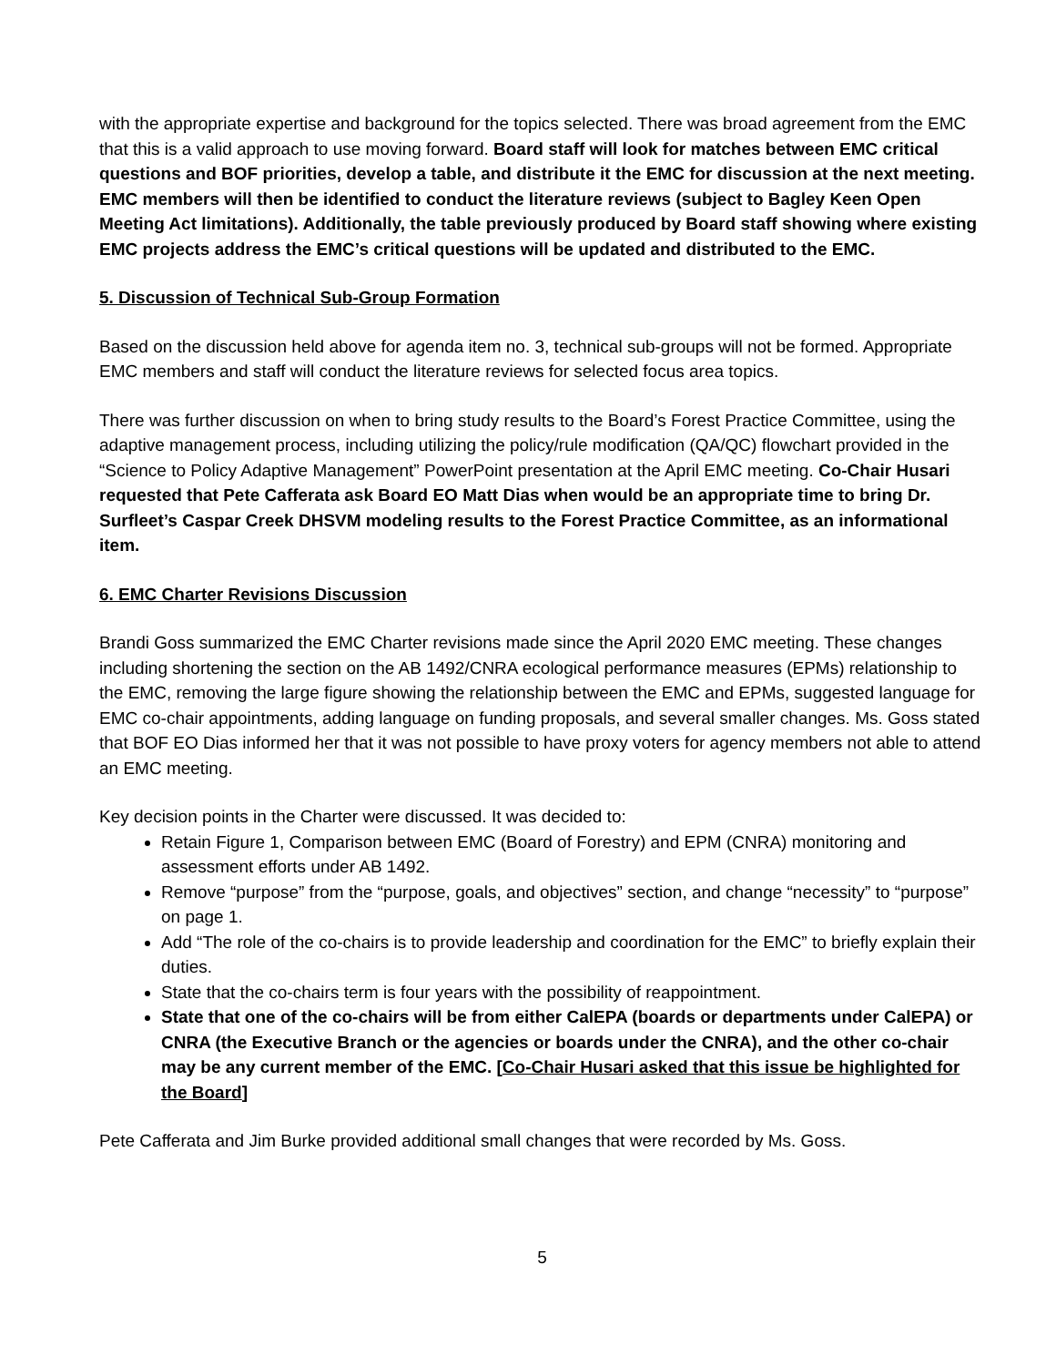with the appropriate expertise and background for the topics selected. There was broad agreement from the EMC that this is a valid approach to use moving forward. Board staff will look for matches between EMC critical questions and BOF priorities, develop a table, and distribute it the EMC for discussion at the next meeting. EMC members will then be identified to conduct the literature reviews (subject to Bagley Keen Open Meeting Act limitations). Additionally, the table previously produced by Board staff showing where existing EMC projects address the EMC’s critical questions will be updated and distributed to the EMC.
5. Discussion of Technical Sub-Group Formation
Based on the discussion held above for agenda item no. 3, technical sub-groups will not be formed. Appropriate EMC members and staff will conduct the literature reviews for selected focus area topics.
There was further discussion on when to bring study results to the Board’s Forest Practice Committee, using the adaptive management process, including utilizing the policy/rule modification (QA/QC) flowchart provided in the “Science to Policy Adaptive Management” PowerPoint presentation at the April EMC meeting. Co-Chair Husari requested that Pete Cafferata ask Board EO Matt Dias when would be an appropriate time to bring Dr. Surfleet’s Caspar Creek DHSVM modeling results to the Forest Practice Committee, as an informational item.
6. EMC Charter Revisions Discussion
Brandi Goss summarized the EMC Charter revisions made since the April 2020 EMC meeting. These changes including shortening the section on the AB 1492/CNRA ecological performance measures (EPMs) relationship to the EMC, removing the large figure showing the relationship between the EMC and EPMs, suggested language for EMC co-chair appointments, adding language on funding proposals, and several smaller changes. Ms. Goss stated that BOF EO Dias informed her that it was not possible to have proxy voters for agency members not able to attend an EMC meeting.
Key decision points in the Charter were discussed. It was decided to:
Retain Figure 1, Comparison between EMC (Board of Forestry) and EPM (CNRA) monitoring and assessment efforts under AB 1492.
Remove “purpose” from the “purpose, goals, and objectives” section, and change “necessity” to “purpose” on page 1.
Add “The role of the co-chairs is to provide leadership and coordination for the EMC” to briefly explain their duties.
State that the co-chairs term is four years with the possibility of reappointment.
State that one of the co-chairs will be from either CalEPA (boards or departments under CalEPA) or CNRA (the Executive Branch or the agencies or boards under the CNRA), and the other co-chair may be any current member of the EMC. [Co-Chair Husari asked that this issue be highlighted for the Board]
Pete Cafferata and Jim Burke provided additional small changes that were recorded by Ms. Goss.
5